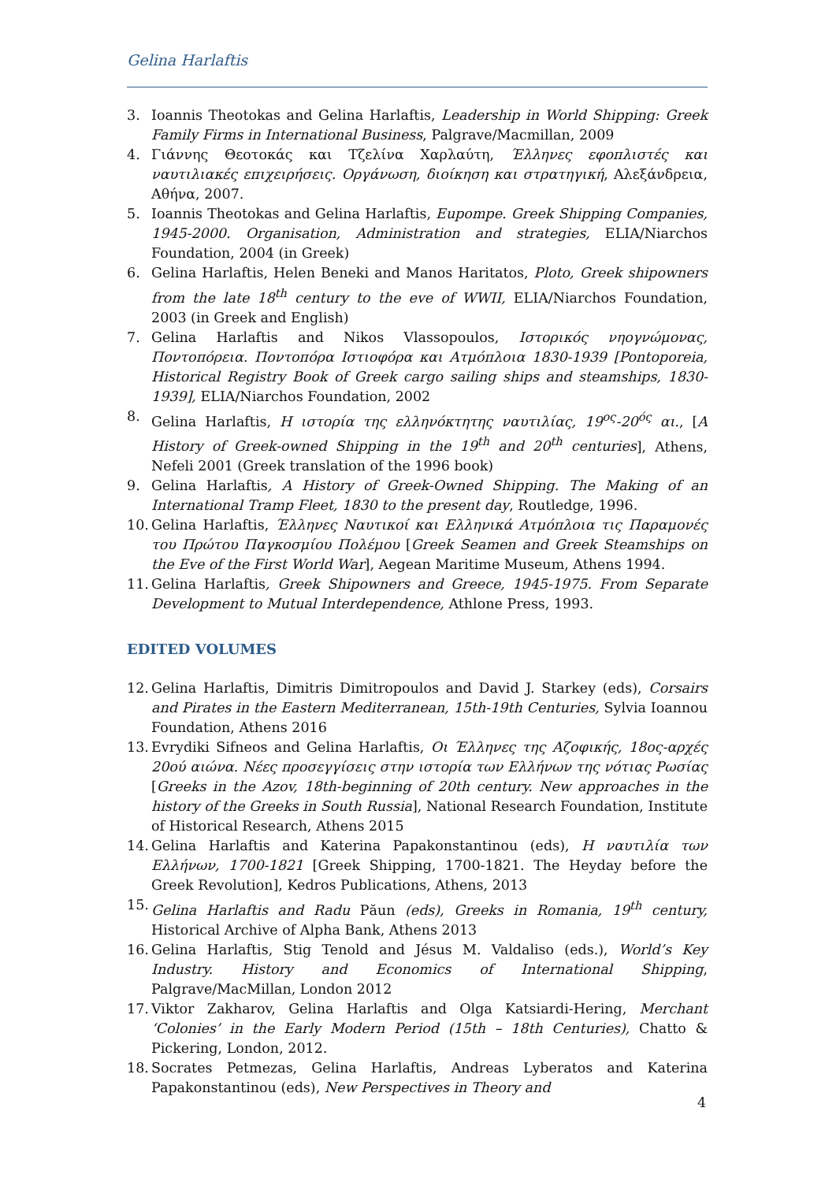Gelina Harlaftis
3. Ioannis Theotokas and Gelina Harlaftis, Leadership in World Shipping: Greek Family Firms in International Business, Palgrave/Macmillan, 2009
4. Γιάννης Θεοτοκάς και Τζελίνα Χαρλαύτη, Έλληνες εφοπλιστές και ναυτιλιακές επιχειρήσεις. Οργάνωση, διοίκηση και στρατηγική, Αλεξάνδρεια, Αθήνα, 2007.
5. Ioannis Theotokas and Gelina Harlaftis, Eupompe. Greek Shipping Companies, 1945-2000. Organisation, Administration and strategies, ELIA/Niarchos Foundation, 2004 (in Greek)
6. Gelina Harlaftis, Helen Beneki and Manos Haritatos, Ploto, Greek shipowners from the late 18<sup>th</sup> century to the eve of WWII, ELIA/Niarchos Foundation, 2003 (in Greek and English)
7. Gelina Harlaftis and Nikos Vlassopoulos, Ιστορικός νηογνώμονας, Ποντοπόρεια. Ποντοπόρα Ιστιοφόρα και Ατμόπλοια 1830-1939 [Pontoporeia, Historical Registry Book of Greek cargo sailing ships and steamships, 1830-1939], ELIA/Niarchos Foundation, 2002
8. Gelina Harlaftis, Η ιστορία της ελληνόκτητης ναυτιλίας, 19<sup>ος</sup>-20<sup>ός</sup> αι., [A History of Greek-owned Shipping in the 19<sup>th</sup> and 20<sup>th</sup> centuries], Athens, Nefeli 2001 (Greek translation of the 1996 book)
9. Gelina Harlaftis, A History of Greek-Owned Shipping. The Making of an International Tramp Fleet, 1830 to the present day, Routledge, 1996.
10. Gelina Harlaftis, Έλληνες Ναυτικοί και Ελληνικά Ατμόπλοια τις Παραμονές του Πρώτου Παγκοσμίου Πολέμου [Greek Seamen and Greek Steamships on the Eve of the First World War], Aegean Maritime Museum, Athens 1994.
11. Gelina Harlaftis, Greek Shipowners and Greece, 1945-1975. From Separate Development to Mutual Interdependence, Athlone Press, 1993.
EDITED VOLUMES
12. Gelina Harlaftis, Dimitris Dimitropoulos and David J. Starkey (eds), Corsairs and Pirates in the Eastern Mediterranean, 15th-19th Centuries, Sylvia Ioannou Foundation, Athens 2016
13. Evrydiki Sifneos and Gelina Harlaftis, Οι Έλληνες της Αζοφικής, 18ος-αρχές 20ού αιώνα. Νέες προσεγγίσεις στην ιστορία των Ελλήνων της νότιας Ρωσίας [Greeks in the Azov, 18th-beginning of 20th century. New approaches in the history of the Greeks in South Russia], National Research Foundation, Institute of Historical Research, Athens 2015
14. Gelina Harlaftis and Katerina Papakonstantinou (eds), Η ναυτιλία των Ελλήνων, 1700-1821 [Greek Shipping, 1700-1821. The Heyday before the Greek Revolution], Kedros Publications, Athens, 2013
15. Gelina Harlaftis and Radu Păun (eds), Greeks in Romania, 19<sup>th</sup> century, Historical Archive of Alpha Bank, Athens 2013
16. Gelina Harlaftis, Stig Tenold and Jésus M. Valdaliso (eds.), World’s Key Industry. History and Economics of International Shipping, Palgrave/MacMillan, London 2012
17. Viktor Zakharov, Gelina Harlaftis and Olga Katsiardi-Hering, Merchant ‘Colonies’ in the Early Modern Period (15th – 18th Centuries), Chatto & Pickering, London, 2012.
18. Socrates Petmezas, Gelina Harlaftis, Andreas Lyberatos and Katerina Papakonstantinou (eds), New Perspectives in Theory and
4